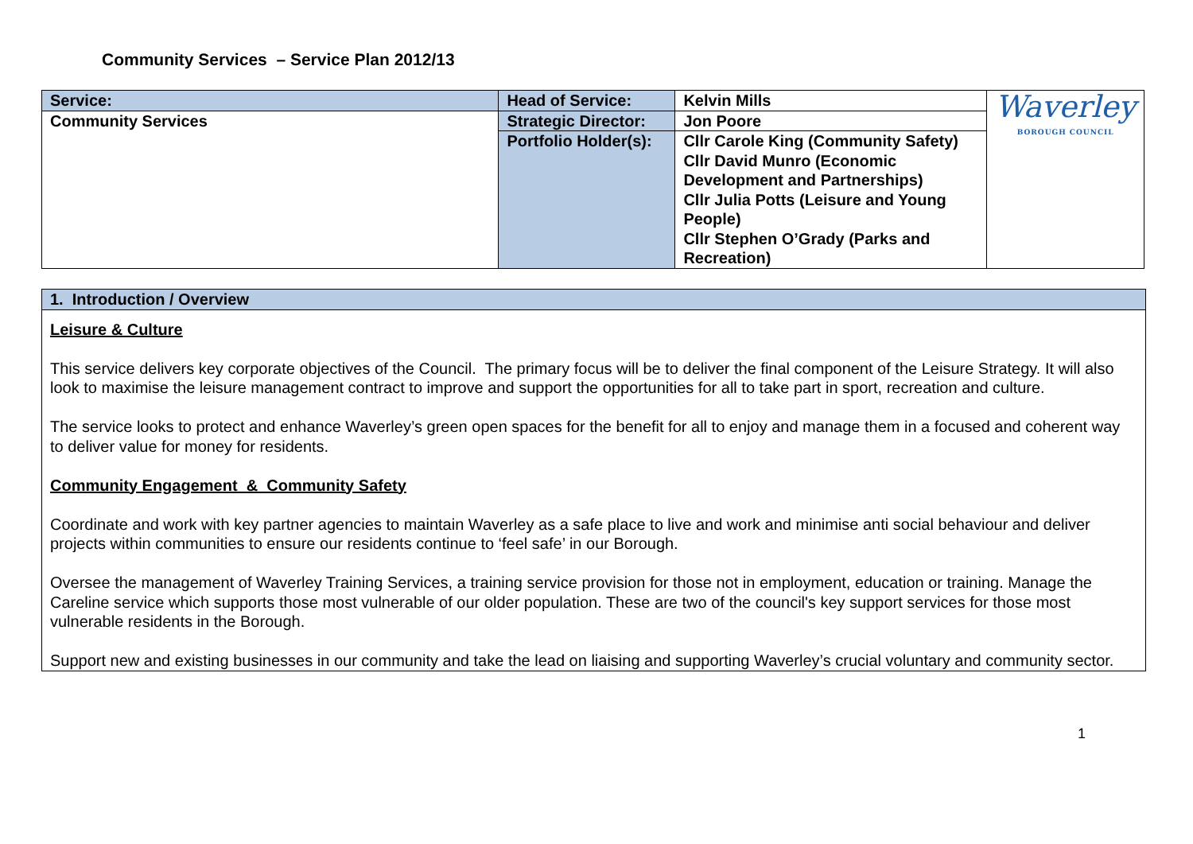Community Services – Service Plan 2012/13
| Service: | Head of Service: | Kelvin Mills | Waverley BOROUGH COUNCIL |
| Community Services | Strategic Director: | Jon Poore | |
| | Portfolio Holder(s): | Cllr Carole King (Community Safety) Cllr David Munro (Economic Development and Partnerships) Cllr Julia Potts (Leisure and Young People) Cllr Stephen O’Grady (Parks and Recreation) | |
1. Introduction / Overview
Leisure & Culture
This service delivers key corporate objectives of the Council. The primary focus will be to deliver the final component of the Leisure Strategy. It will also look to maximise the leisure management contract to improve and support the opportunities for all to take part in sport, recreation and culture.
The service looks to protect and enhance Waverley’s green open spaces for the benefit for all to enjoy and manage them in a focused and coherent way to deliver value for money for residents.
Community Engagement & Community Safety
Coordinate and work with key partner agencies to maintain Waverley as a safe place to live and work and minimise anti social behaviour and deliver projects within communities to ensure our residents continue to ‘feel safe’ in our Borough.
Oversee the management of Waverley Training Services, a training service provision for those not in employment, education or training. Manage the Careline service which supports those most vulnerable of our older population. These are two of the council's key support services for those most vulnerable residents in the Borough.
Support new and existing businesses in our community and take the lead on liaising and supporting Waverley’s crucial voluntary and community sector.
1